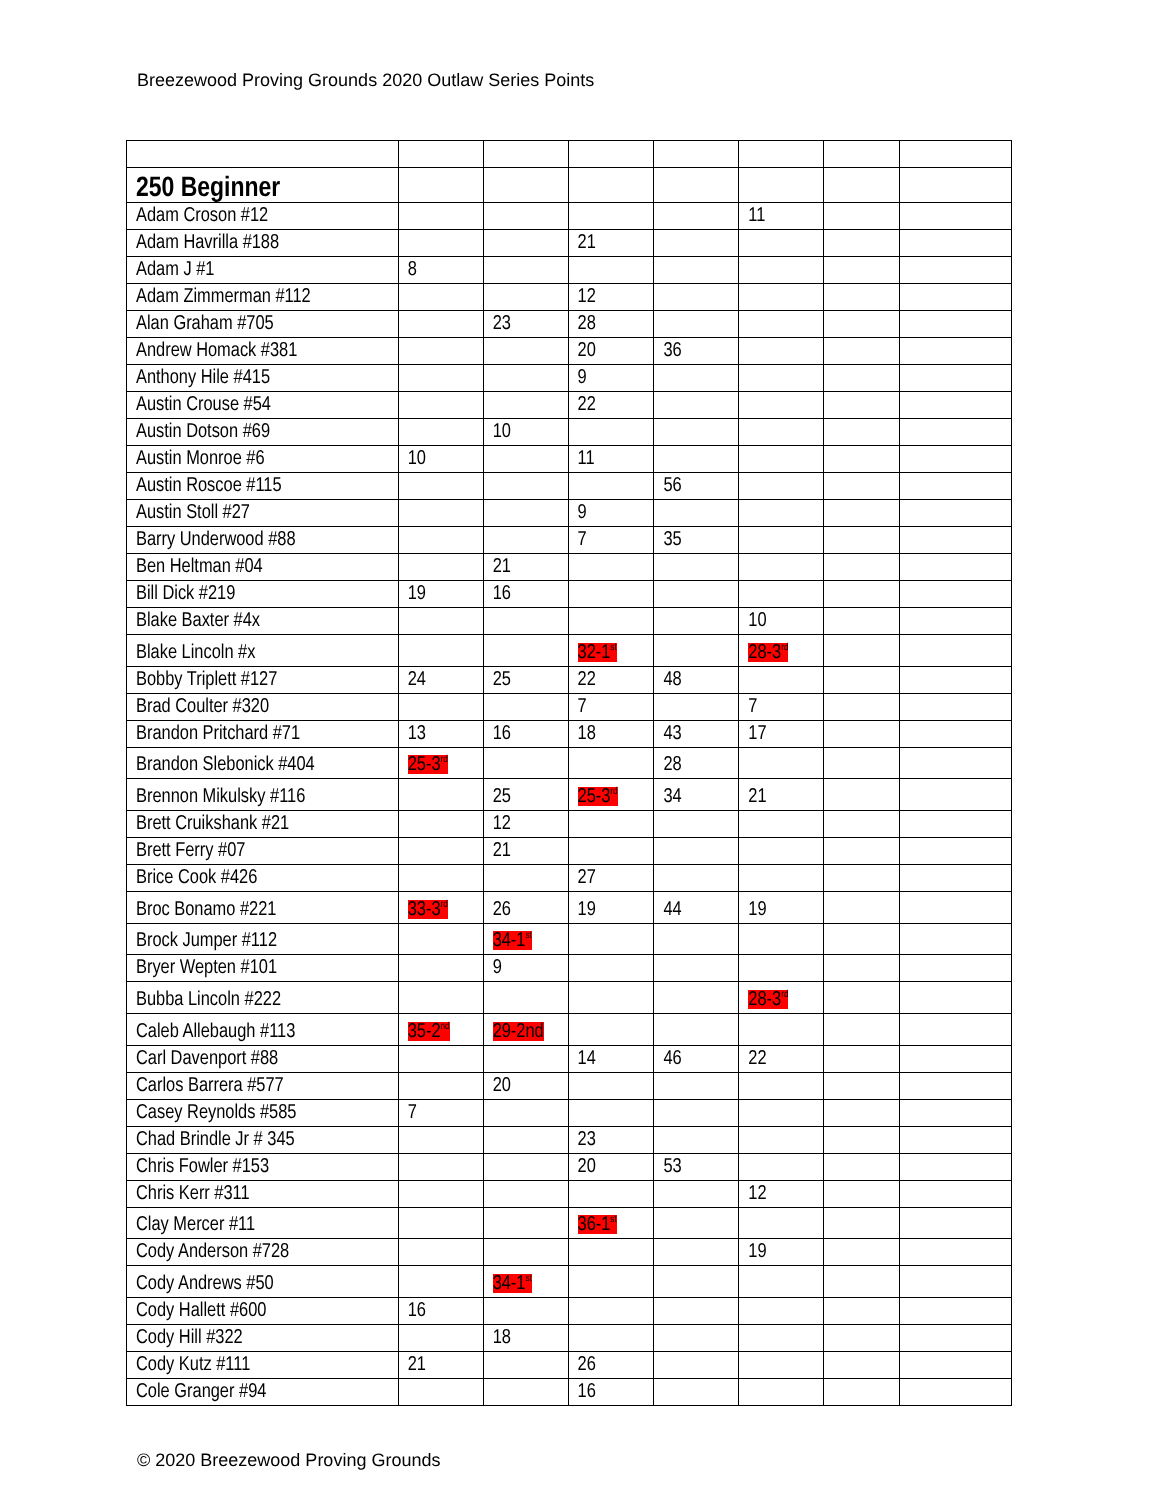Breezewood Proving Grounds 2020 Outlaw Series Points
| 250 Beginner | | | | | | | |
| Adam Croson #12 | | | | | 11 | | |
| Adam Havrilla #188 | | | 21 | | | | |
| Adam J #1 | 8 | | | | | | |
| Adam Zimmerman #112 | | | 12 | | | | |
| Alan Graham #705 | | 23 | 28 | | | | |
| Andrew Homack #381 | | | 20 | 36 | | | |
| Anthony Hile #415 | | | 9 | | | | |
| Austin Crouse #54 | | | 22 | | | | |
| Austin Dotson #69 | | 10 | | | | | |
| Austin Monroe #6 | 10 | | 11 | | | | |
| Austin Roscoe #115 | | | | 56 | | | |
| Austin Stoll #27 | | | 9 | | | | |
| Barry Underwood #88 | | | 7 | 35 | | | |
| Ben Heltman #04 | | 21 | | | | | |
| Bill Dick #219 | 19 | 16 | | | | | |
| Blake Baxter #4x | | | | | 10 | | |
| Blake Lincoln #x | | | 32-1<sup>st</sup> | | 28-3<sup>rd</sup> | | |
| Bobby Triplett #127 | 24 | 25 | 22 | 48 | | | |
| Brad Coulter #320 | | | 7 | | 7 | | |
| Brandon Pritchard #71 | 13 | 16 | 18 | 43 | 17 | | |
| Brandon Slebonick #404 | 25-3<sup>rd</sup> | | | 28 | | | |
| Brennon Mikulsky #116 | | 25 | 25-3<sup>rd</sup> | 34 | 21 | | |
| Brett Cruikshank #21 | | 12 | | | | | |
| Brett Ferry #07 | | 21 | | | | | |
| Brice Cook #426 | | | 27 | | | | |
| Broc Bonamo #221 | 33-3<sup>rd</sup> | 26 | 19 | 44 | 19 | | |
| Brock Jumper #112 | | 34-1<sup>st</sup> | | | | | |
| Bryer Wepten #101 | | 9 | | | | | |
| Bubba Lincoln #222 | | | | | 28-3<sup>rd</sup> | | |
| Caleb Allebaugh #113 | 35-2<sup>nd</sup> | 29-2nd | | | | | |
| Carl Davenport #88 | | | 14 | 46 | 22 | | |
| Carlos Barrera #577 | | 20 | | | | | |
| Casey Reynolds #585 | 7 | | | | | | |
| Chad Brindle Jr # 345 | | | 23 | | | | |
| Chris Fowler #153 | | | 20 | 53 | | | |
| Chris Kerr #311 | | | | | 12 | | |
| Clay Mercer #11 | | | 36-1<sup>st</sup> | | | | |
| Cody Anderson #728 | | | | | 19 | | |
| Cody Andrews #50 | | 34-1<sup>st</sup> | | | | | |
| Cody Hallett #600 | 16 | | | | | | |
| Cody Hill #322 | | 18 | | | | | |
| Cody Kutz #111 | 21 | | 26 | | | | |
| Cole Granger #94 | | | 16 | | | | |
© 2020 Breezewood Proving Grounds